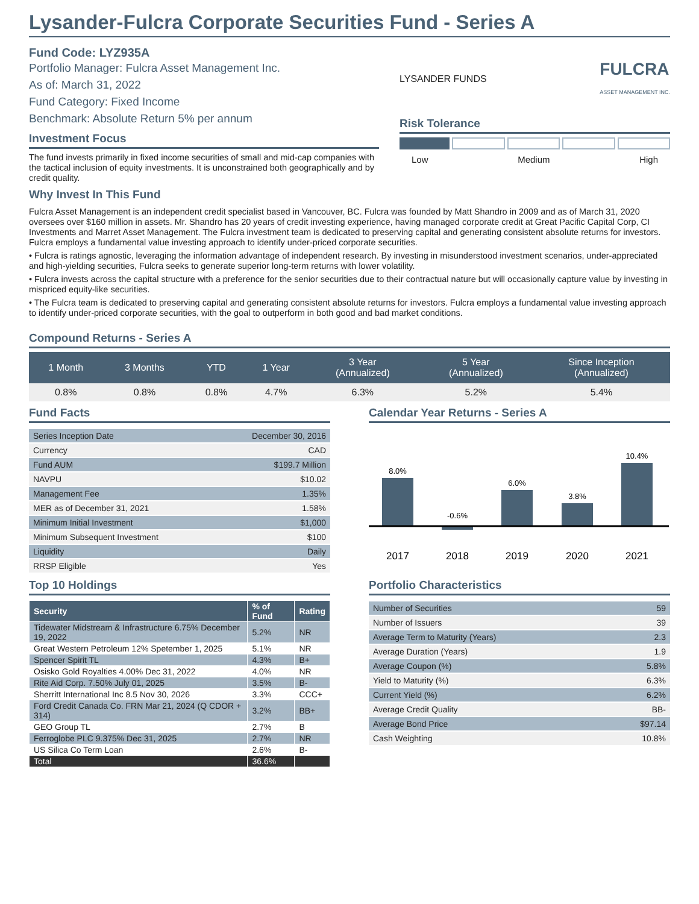Lysander-Fulcra Corporate Securities Fund - Series A
Fund Code: LYZ935A
Portfolio Manager: Fulcra Asset Management Inc.
As of: March 31, 2022
Fund Category: Fixed Income
Benchmark: Absolute Return 5% per annum
Investment Focus
The fund invests primarily in fixed income securities of small and mid-cap companies with the tactical inclusion of equity investments. It is unconstrained both geographically and by credit quality.
LYSANDER FUNDS FULCRA
ASSET MANAGEMENT INC.
Risk Tolerance
Low Medium High
Why Invest In This Fund
Fulcra Asset Management is an independent credit specialist based in Vancouver, BC. Fulcra was founded by Matt Shandro in 2009 and as of March 31, 2020 oversees over $160 million in assets. Mr. Shandro has 20 years of credit investing experience, having managed corporate credit at Great Pacific Capital Corp, CI Investments and Marret Asset Management. The Fulcra investment team is dedicated to preserving capital and generating consistent absolute returns for investors. Fulcra employs a fundamental value investing approach to identify under-priced corporate securities.
• Fulcra is ratings agnostic, leveraging the information advantage of independent research. By investing in misunderstood investment scenarios, under-appreciated and high-yielding securities, Fulcra seeks to generate superior long-term returns with lower volatility.
• Fulcra invests across the capital structure with a preference for the senior securities due to their contractual nature but will occasionally capture value by investing in mispriced equity-like securities.
• The Fulcra team is dedicated to preserving capital and generating consistent absolute returns for investors. Fulcra employs a fundamental value investing approach to identify under-priced corporate securities, with the goal to outperform in both good and bad market conditions.
Compound Returns - Series A
| 1 Month | 3 Months | YTD | 1 Year | 3 Year (Annualized) | 5 Year (Annualized) | Since Inception (Annualized) |
| --- | --- | --- | --- | --- | --- | --- |
| 0.8% | 0.8% | 0.8% | 4.7% | 6.3% | 5.2% | 5.4% |
Fund Facts
| Series Inception Date | December 30, 2016 |
| Currency | CAD |
| Fund AUM | $199.7 Million |
| NAVPU | $10.02 |
| Management Fee | 1.35% |
| MER as of December 31, 2021 | 1.58% |
| Minimum Initial Investment | $1,000 |
| Minimum Subsequent Investment | $100 |
| Liquidity | Daily |
| RRSP Eligible | Yes |
Top 10 Holdings
| Security | % of Fund | Rating |
| --- | --- | --- |
| Tidewater Midstream & Infrastructure 6.75% December 19, 2022 | 5.2% | NR |
| Great Western Petroleum 12% Spetember 1, 2025 | 5.1% | NR |
| Spencer Spirit TL | 4.3% | B+ |
| Osisko Gold Royalties 4.00% Dec 31, 2022 | 4.0% | NR |
| Rite Aid Corp. 7.50% July 01, 2025 | 3.5% | B- |
| Sherritt International Inc 8.5 Nov 30, 2026 | 3.3% | CCC+ |
| Ford Credit Canada Co. FRN Mar 21, 2024 (Q CDOR + 314) | 3.2% | BB+ |
| GEO Group TL | 2.7% | B |
| Ferroglobe PLC 9.375% Dec 31, 2025 | 2.7% | NR |
| US Silica Co Term Loan | 2.6% | B- |
| Total | 36.6% | |
Calendar Year Returns - Series A
8.0%
-0.6%
6.0%
3.8%
10.4%
2017
2018
2019
2020
2021
Portfolio Characteristics
| Number of Securities | 59 |
| Number of Issuers | 39 |
| Average Term to Maturity (Years) | 2.3 |
| Average Duration (Years) | 1.9 |
| Average Coupon (%) | 5.8% |
| Yield to Maturity (%) | 6.3% |
| Current Yield (%) | 6.2% |
| Average Credit Quality | BB- |
| Average Bond Price | $97.14 |
| Cash Weighting | 10.8% |